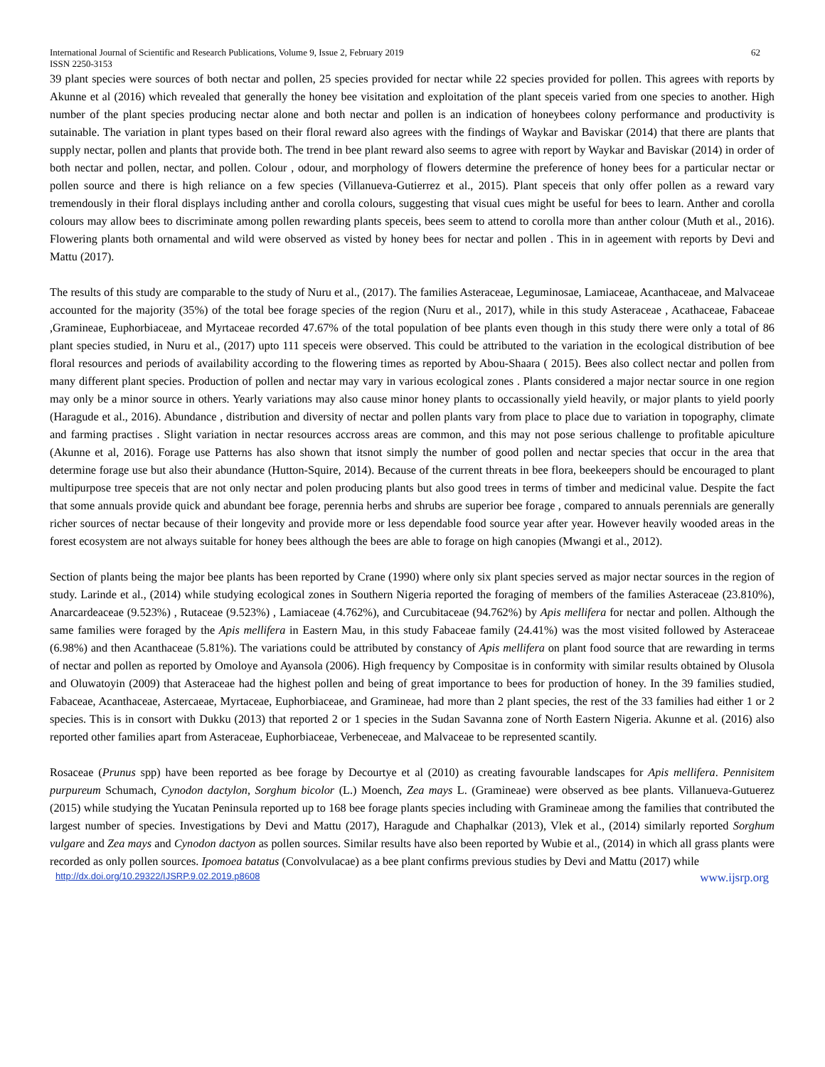International Journal of Scientific and Research Publications, Volume 9, Issue 2, February 2019
ISSN 2250-3153 62
39 plant species were sources of both nectar and pollen, 25 species provided for nectar while 22 species provided for pollen. This agrees with reports by Akunne et al (2016) which revealed that generally the honey bee visitation and exploitation of the plant speceis varied from one species to another. High number of the plant species producing nectar alone and both nectar and pollen is an indication of honeybees colony performance and productivity is sutainable. The variation in plant types based on their floral reward also agrees with the findings of Waykar and Baviskar (2014) that there are plants that supply nectar, pollen and plants that provide both. The trend in bee plant reward also seems to agree with report by Waykar and Baviskar (2014) in order of both nectar and pollen, nectar, and pollen. Colour , odour, and morphology of flowers determine the preference of honey bees for a particular nectar or pollen source and there is high reliance on a few species (Villanueva-Gutierrez et al., 2015). Plant speceis that only offer pollen as a reward vary tremendously in their floral displays including anther and corolla colours, suggesting that visual cues might be useful for bees to learn. Anther and corolla colours may allow bees to discriminate among pollen rewarding plants speceis, bees seem to attend to corolla more than anther colour (Muth et al., 2016). Flowering plants both ornamental and wild were observed as visted by honey bees for nectar and pollen . This in in ageement with reports by Devi and Mattu (2017).
The results of this study are comparable to the study of Nuru et al., (2017). The families Asteraceae, Leguminosae, Lamiaceae, Acanthaceae, and Malvaceae accounted for the majority (35%) of the total bee forage species of the region (Nuru et al., 2017), while in this study Asteraceae , Acathaceae, Fabaceae ,Gramineae, Euphorbiaceae, and Myrtaceae recorded 47.67% of the total population of bee plants even though in this study there were only a total of 86 plant species studied, in Nuru et al., (2017) upto 111 speceis were observed. This could be attributed to the variation in the ecological distribution of bee floral resources and periods of availability according to the flowering times as reported by Abou-Shaara ( 2015). Bees also collect nectar and pollen from many different plant species. Production of pollen and nectar may vary in various ecological zones . Plants considered a major nectar source in one region may only be a minor source in others. Yearly variations may also cause minor honey plants to occassionally yield heavily, or major plants to yield poorly (Haragude et al., 2016). Abundance , distribution and diversity of nectar and pollen plants vary from place to place due to variation in topography, climate and farming practises . Slight variation in nectar resources accross areas are common, and this may not pose serious challenge to profitable apiculture (Akunne et al, 2016). Forage use Patterns has also shown that itsnot simply the number of good pollen and nectar species that occur in the area that determine forage use but also their abundance (Hutton-Squire, 2014). Because of the current threats in bee flora, beekeepers should be encouraged to plant multipurpose tree speceis that are not only nectar and polen producing plants but also good trees in terms of timber and medicinal value. Despite the fact that some annuals provide quick and abundant bee forage, perennia herbs and shrubs are superior bee forage , compared to annuals perennials are generally richer sources of nectar because of their longevity and provide more or less dependable food source year after year. However heavily wooded areas in the forest ecosystem are not always suitable for honey bees although the bees are able to forage on high canopies (Mwangi et al., 2012).
Section of plants being the major bee plants has been reported by Crane (1990) where only six plant species served as major nectar sources in the region of study. Larinde et al., (2014) while studying ecological zones in Southern Nigeria reported the foraging of members of the families Asteraceae (23.810%), Anarcardeaceae (9.523%) , Rutaceae (9.523%) , Lamiaceae (4.762%), and Curcubitaceae (94.762%) by Apis mellifera for nectar and pollen. Although the same families were foraged by the Apis mellifera in Eastern Mau, in this study Fabaceae family (24.41%) was the most visited followed by Asteraceae (6.98%) and then Acanthaceae (5.81%). The variations could be attributed by constancy of Apis mellifera on plant food source that are rewarding in terms of nectar and pollen as reported by Omoloye and Ayansola (2006). High frequency by Compositae is in conformity with similar results obtained by Olusola and Oluwatoyin (2009) that Asteraceae had the highest pollen and being of great importance to bees for production of honey. In the 39 families studied, Fabaceae, Acanthaceae, Astercaeae, Myrtaceae, Euphorbiaceae, and Gramineae, had more than 2 plant species, the rest of the 33 families had either 1 or 2 species. This is in consort with Dukku (2013) that reported 2 or 1 species in the Sudan Savanna zone of North Eastern Nigeria. Akunne et al. (2016) also reported other families apart from Asteraceae, Euphorbiaceae, Verbeneceae, and Malvaceae to be represented scantily.
Rosaceae (Prunus spp) have been reported as bee forage by Decourtye et al (2010) as creating favourable landscapes for Apis mellifera. Pennisitem purpureum Schumach, Cynodon dactylon, Sorghum bicolor (L.) Moench, Zea mays L. (Gramineae) were observed as bee plants. Villanueva-Gutuerez (2015) while studying the Yucatan Peninsula reported up to 168 bee forage plants species including with Gramineae among the families that contributed the largest number of species. Investigations by Devi and Mattu (2017), Haragude and Chaphalkar (2013), Vlek et al., (2014) similarly reported Sorghum vulgare and Zea mays and Cynodon dactyon as pollen sources. Similar results have also been reported by Wubie et al., (2014) in which all grass plants were recorded as only pollen sources. Ipomoea batatus (Convolvulacae) as a bee plant confirms previous studies by Devi and Mattu (2017) while
http://dx.doi.org/10.29322/IJSRP.9.02.2019.p8608 www.ijsrp.org